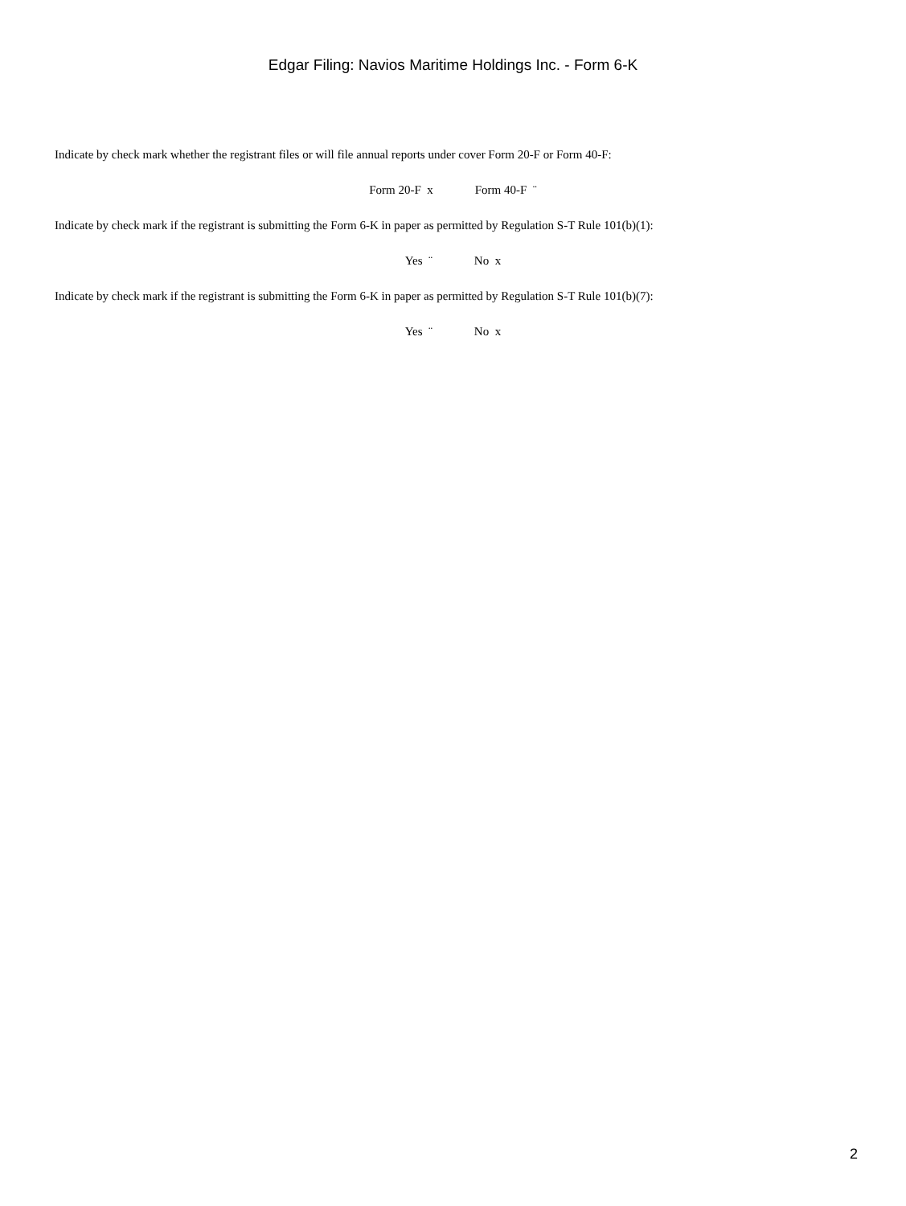Edgar Filing: Navios Maritime Holdings Inc. - Form 6-K
Indicate by check mark whether the registrant files or will file annual reports under cover Form 20-F or Form 40-F:
Form 20-F x Form 40-F ¨
Indicate by check mark if the registrant is submitting the Form 6-K in paper as permitted by Regulation S-T Rule 101(b)(1):
Yes ¨ No x
Indicate by check mark if the registrant is submitting the Form 6-K in paper as permitted by Regulation S-T Rule 101(b)(7):
Yes ¨ No x
2